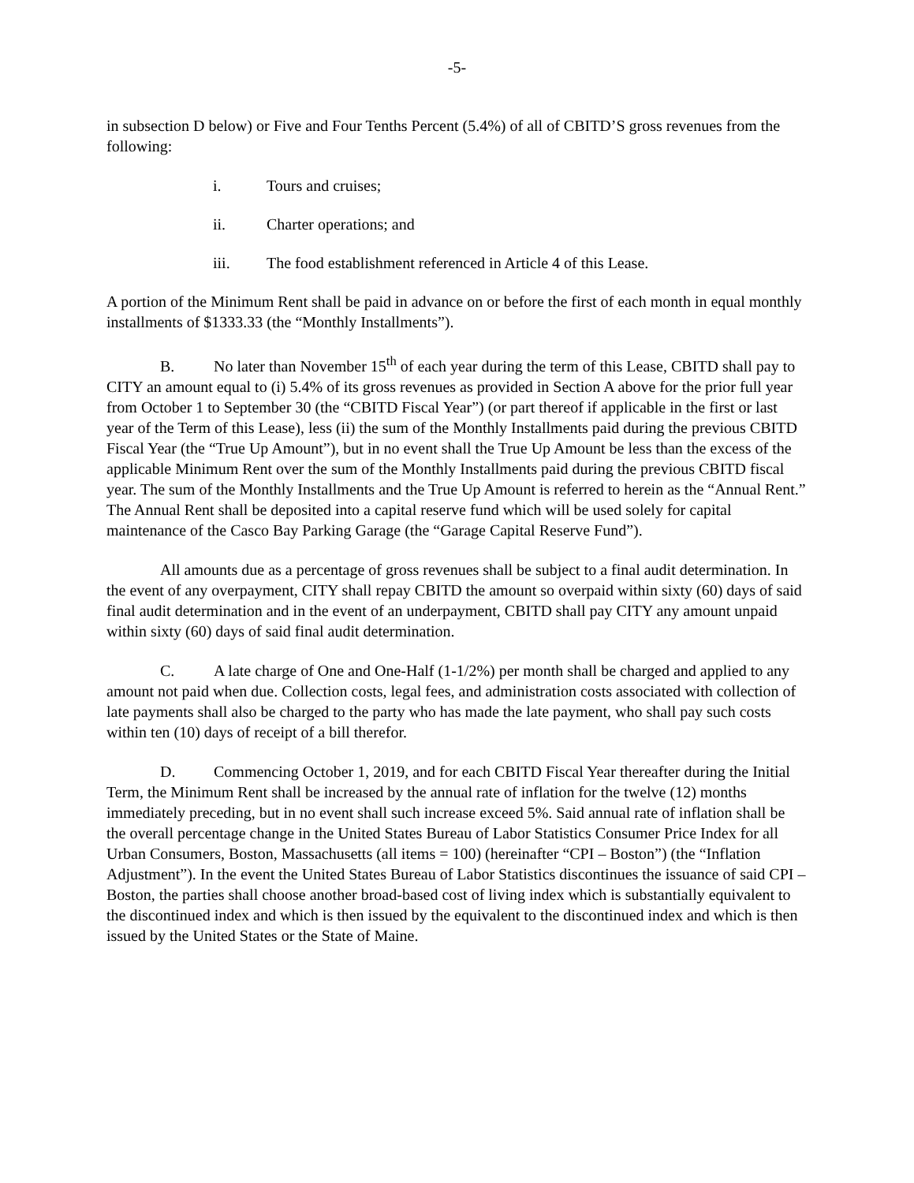-5-
in subsection D below) or Five and Four Tenths Percent (5.4%) of all of CBITD’S gross revenues from the following:
i. Tours and cruises;
ii. Charter operations; and
iii. The food establishment referenced in Article 4 of this Lease.
A portion of the Minimum Rent shall be paid in advance on or before the first of each month in equal monthly installments of $1333.33 (the “Monthly Installments”).
B. No later than November 15<sup>th</sup> of each year during the term of this Lease, CBITD shall pay to CITY an amount equal to (i) 5.4% of its gross revenues as provided in Section A above for the prior full year from October 1 to September 30 (the “CBITD Fiscal Year”) (or part thereof if applicable in the first or last year of the Term of this Lease), less (ii) the sum of the Monthly Installments paid during the previous CBITD Fiscal Year (the “True Up Amount”), but in no event shall the True Up Amount be less than the excess of the applicable Minimum Rent over the sum of the Monthly Installments paid during the previous CBITD fiscal year. The sum of the Monthly Installments and the True Up Amount is referred to herein as the “Annual Rent.” The Annual Rent shall be deposited into a capital reserve fund which will be used solely for capital maintenance of the Casco Bay Parking Garage (the “Garage Capital Reserve Fund”).
All amounts due as a percentage of gross revenues shall be subject to a final audit determination. In the event of any overpayment, CITY shall repay CBITD the amount so overpaid within sixty (60) days of said final audit determination and in the event of an underpayment, CBITD shall pay CITY any amount unpaid within sixty (60) days of said final audit determination.
C. A late charge of One and One-Half (1-1/2%) per month shall be charged and applied to any amount not paid when due. Collection costs, legal fees, and administration costs associated with collection of late payments shall also be charged to the party who has made the late payment, who shall pay such costs within ten (10) days of receipt of a bill therefor.
D. Commencing October 1, 2019, and for each CBITD Fiscal Year thereafter during the Initial Term, the Minimum Rent shall be increased by the annual rate of inflation for the twelve (12) months immediately preceding, but in no event shall such increase exceed 5%. Said annual rate of inflation shall be the overall percentage change in the United States Bureau of Labor Statistics Consumer Price Index for all Urban Consumers, Boston, Massachusetts (all items = 100) (hereinafter “CPI – Boston”) (the “Inflation Adjustment”). In the event the United States Bureau of Labor Statistics discontinues the issuance of said CPI – Boston, the parties shall choose another broad-based cost of living index which is substantially equivalent to the discontinued index and which is then issued by the equivalent to the discontinued index and which is then issued by the United States or the State of Maine.